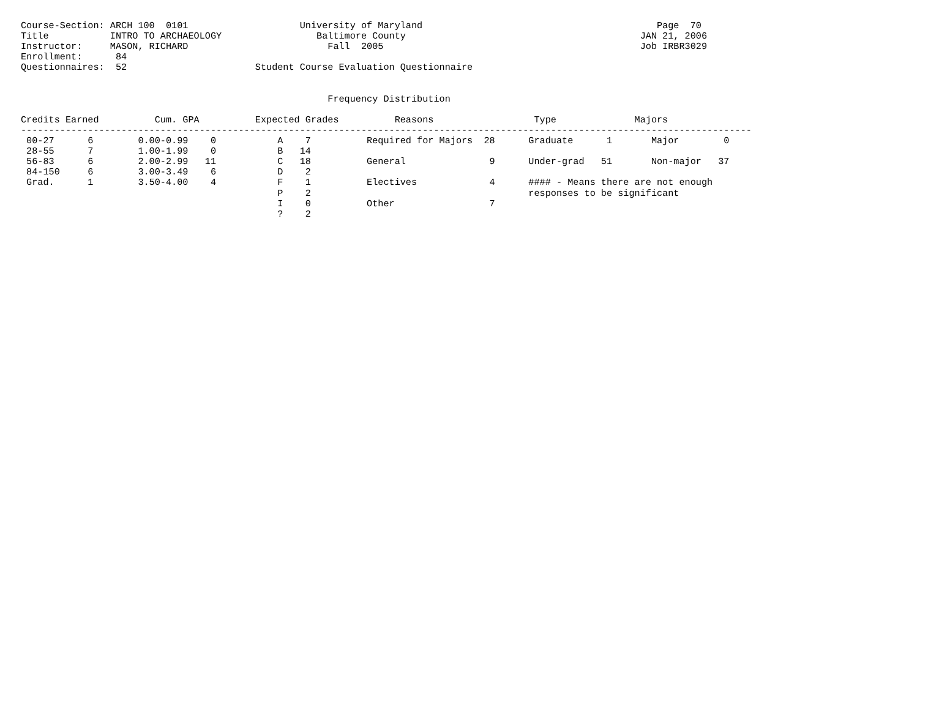Course-Section: ARCH 100  0101                    University of Maryland                                          Page  70
Title           INTRO TO ARCHAEOLOGY                 Baltimore County                                          JAN 21, 2006
Instructor:     MASON, RICHARD                         Fall  2005                                              Job IRBR3029
Enrollment:      84
Questionnaires:  52                       Student Course Evaluation Questionnaire


                                                       Frequency Distribution

Credits Earned          Cum. GPA          Expected Grades          Reasons                  Type              Majors
-----------------------------------------------------------------------------------------------------------------------------------
 00-27      6        0.00-0.99    0           A    7          Required for Majors  28      Graduate      1       Major        0
 28-55      7        1.00-1.99    0           B   14
 56-83      6        2.00-2.99   11           C   18          General               9      Under-grad   51       Non-major   37
 84-150     6        3.00-3.49    6           D    2
 Grad.      1        3.50-4.00    4           F    1          Electives             4      #### - Means there are not enough
                                              P    2                                       responses to be significant
                                              I    0          Other                 7
                                              ?    2